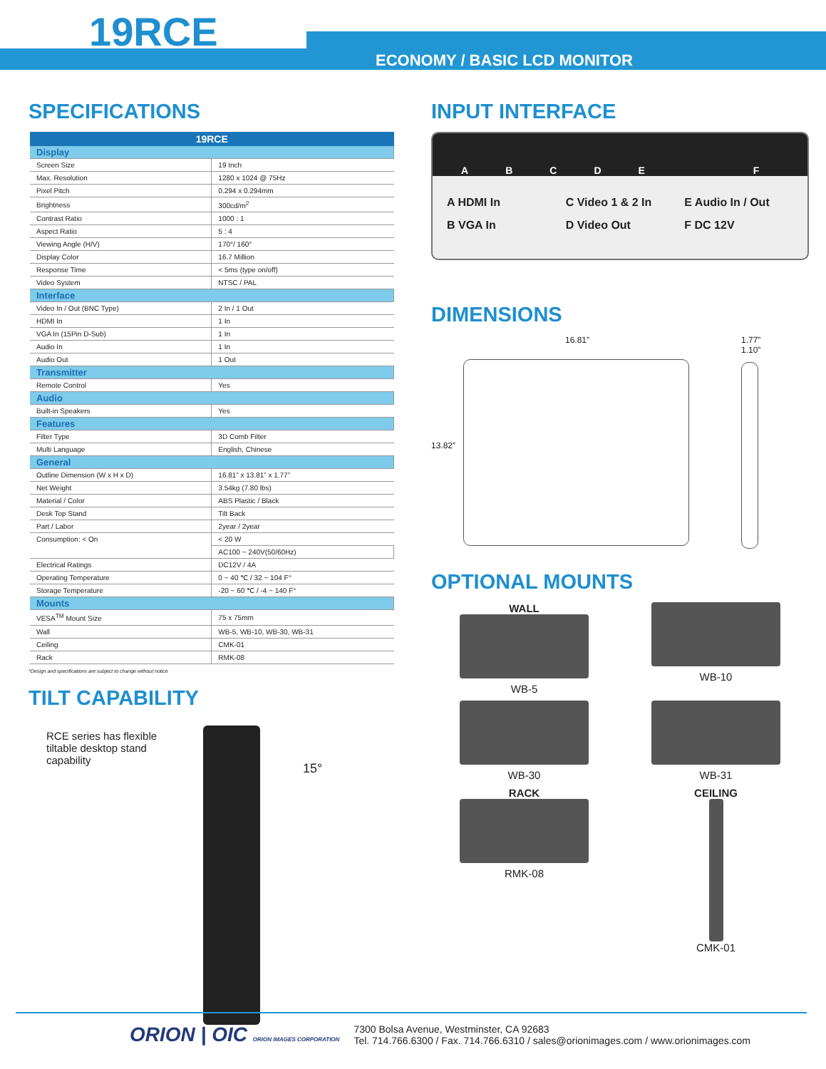19RCE
ECONOMY / BASIC LCD MONITOR
SPECIFICATIONS
| 19RCE | |
| --- | --- |
| Display | |
| Screen Size | 19 Inch |
| Max. Resolution | 1280 x 1024 @ 75Hz |
| Pixel Pitch | 0.294 x 0.294mm |
| Brightness | 300cd/m<sup>2</sup> |
| Contrast Ratio | 1000 : 1 |
| Aspect Ratio | 5 : 4 |
| Viewing Angle (H/V) | 170°/ 160° |
| Display Color | 16.7 Million |
| Response Time | < 5ms (type on/off) |
| Video System | NTSC / PAL |
| Interface | |
| Video In / Out (BNC Type) | 2 In / 1 Out |
| HDMI In | 1 In |
| VGA In (15Pin D-Sub) | 1 In |
| Audio In | 1 In |
| Audio Out | 1 Out |
| Transmitter | |
| Remote Control | Yes |
| Audio | |
| Built-in Speakers | Yes |
| Features | |
| Filter Type | 3D Comb Filter |
| Multi Language | English, Chinese |
| General | |
| Outline Dimension (W x H x D) | 16.81” x 13.81” x 1.77” |
| Net Weight | 3.54kg (7.80 lbs) |
| Material / Color | ABS Plastic / Black |
| Desk Top Stand | Tilt Back |
| Part / Labor | 2year / 2year |
| Consumption: < On | < 20 W |
| | AC100 ~ 240V(50/60Hz) |
| Electrical Ratings | DC12V / 4A |
| Operating Temperature | 0 ~ 40 ℃ / 32 ~ 104 F° |
| Storage Temperature | -20 ~ 60 ℃ / -4 ~ 140 F° |
| Mounts | |
| VESA<sup>TM</sup> Mount Size | 75 x 75mm |
| Wall | WB-5, WB-10, WB-30, WB-31 |
| Ceiling | CMK-01 |
| Rack | RMK-08 |
*Design and specifications are subject to change without notice
TILT CAPABILITY
RCE series has flexible tiltable desktop stand capability
15°
INPUT INTERFACE
ABCDEF
A HDMI In
C Video 1 & 2 In
E Audio In / Out
B VGA In
D Video Out
F DC 12V
DIMENSIONS
16.81”
13.82”
1.77”
1.10”
OPTIONAL MOUNTS
WALL
WB-5
WB-10
WB-30
WB-31
RACK
RMK-08
CEILING
CMK-01
ORION | OIC ORION IMAGES CORPORATION
7300 Bolsa Avenue, Westminster, CA 92683
Tel. 714.766.6300 / Fax. 714.766.6310 / sales@orionimages.com / www.orionimages.com